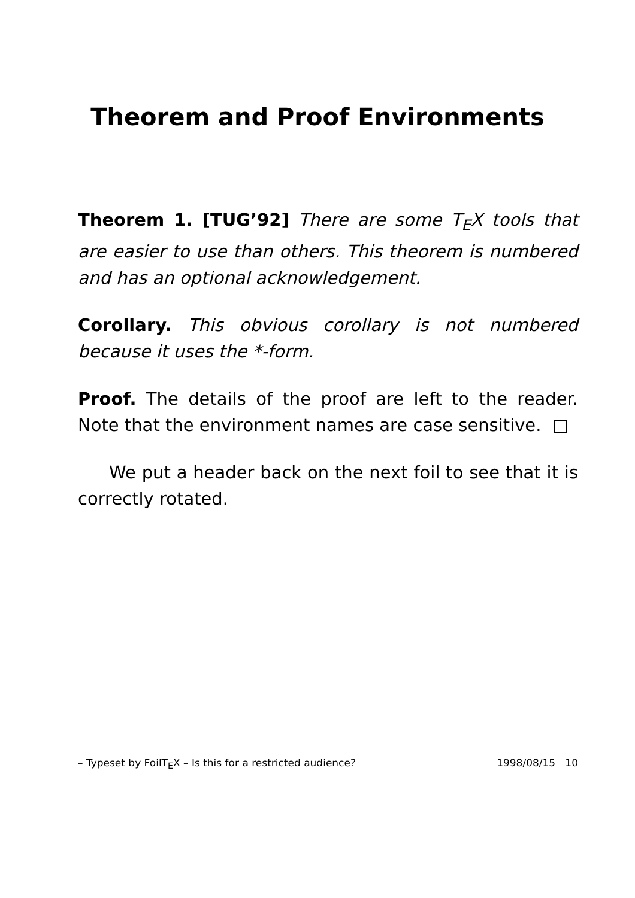Theorem and Proof Environments
Theorem 1. [TUG’92] There are some T<sub>E</sub>X tools that are easier to use than others. This theorem is numbered and has an optional acknowledgement.
Corollary. This obvious corollary is not numbered because it uses the *-form.
Proof. The details of the proof are left to the reader. Note that the environment names are case sensitive. □
We put a header back on the next foil to see that it is correctly rotated.
– Typeset by FoilT<sub>E</sub>X – Is this for a restricted audience? 1998/08/15 10